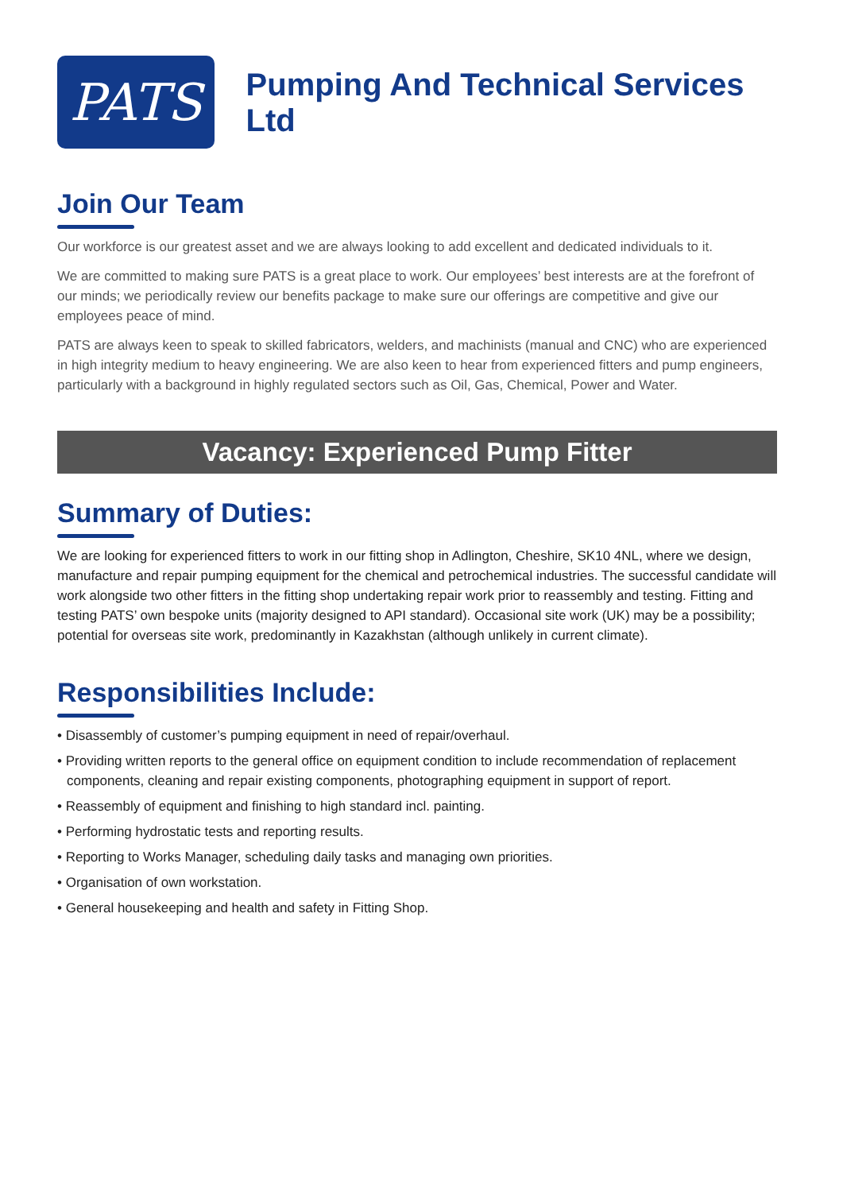PATS
Pumping And Technical Services Ltd
Join Our Team
Our workforce is our greatest asset and we are always looking to add excellent and dedicated individuals to it.
We are committed to making sure PATS is a great place to work. Our employees’ best interests are at the forefront of our minds; we periodically review our benefits package to make sure our offerings are competitive and give our employees peace of mind.
PATS are always keen to speak to skilled fabricators, welders, and machinists (manual and CNC) who are experienced in high integrity medium to heavy engineering. We are also keen to hear from experienced fitters and pump engineers, particularly with a background in highly regulated sectors such as Oil, Gas, Chemical, Power and Water.
Vacancy: Experienced Pump Fitter
Summary of Duties:
We are looking for experienced fitters to work in our fitting shop in Adlington, Cheshire, SK10 4NL, where we design, manufacture and repair pumping equipment for the chemical and petrochemical industries. The successful candidate will work alongside two other fitters in the fitting shop undertaking repair work prior to reassembly and testing. Fitting and testing PATS’ own bespoke units (majority designed to API standard). Occasional site work (UK) may be a possibility; potential for overseas site work, predominantly in Kazakhstan (although unlikely in current climate).
Responsibilities Include:
• Disassembly of customer’s pumping equipment in need of repair/overhaul.
• Providing written reports to the general office on equipment condition to include recommendation of replacement components, cleaning and repair existing components, photographing equipment in support of report.
• Reassembly of equipment and finishing to high standard incl. painting.
• Performing hydrostatic tests and reporting results.
• Reporting to Works Manager, scheduling daily tasks and managing own priorities.
• Organisation of own workstation.
• General housekeeping and health and safety in Fitting Shop.